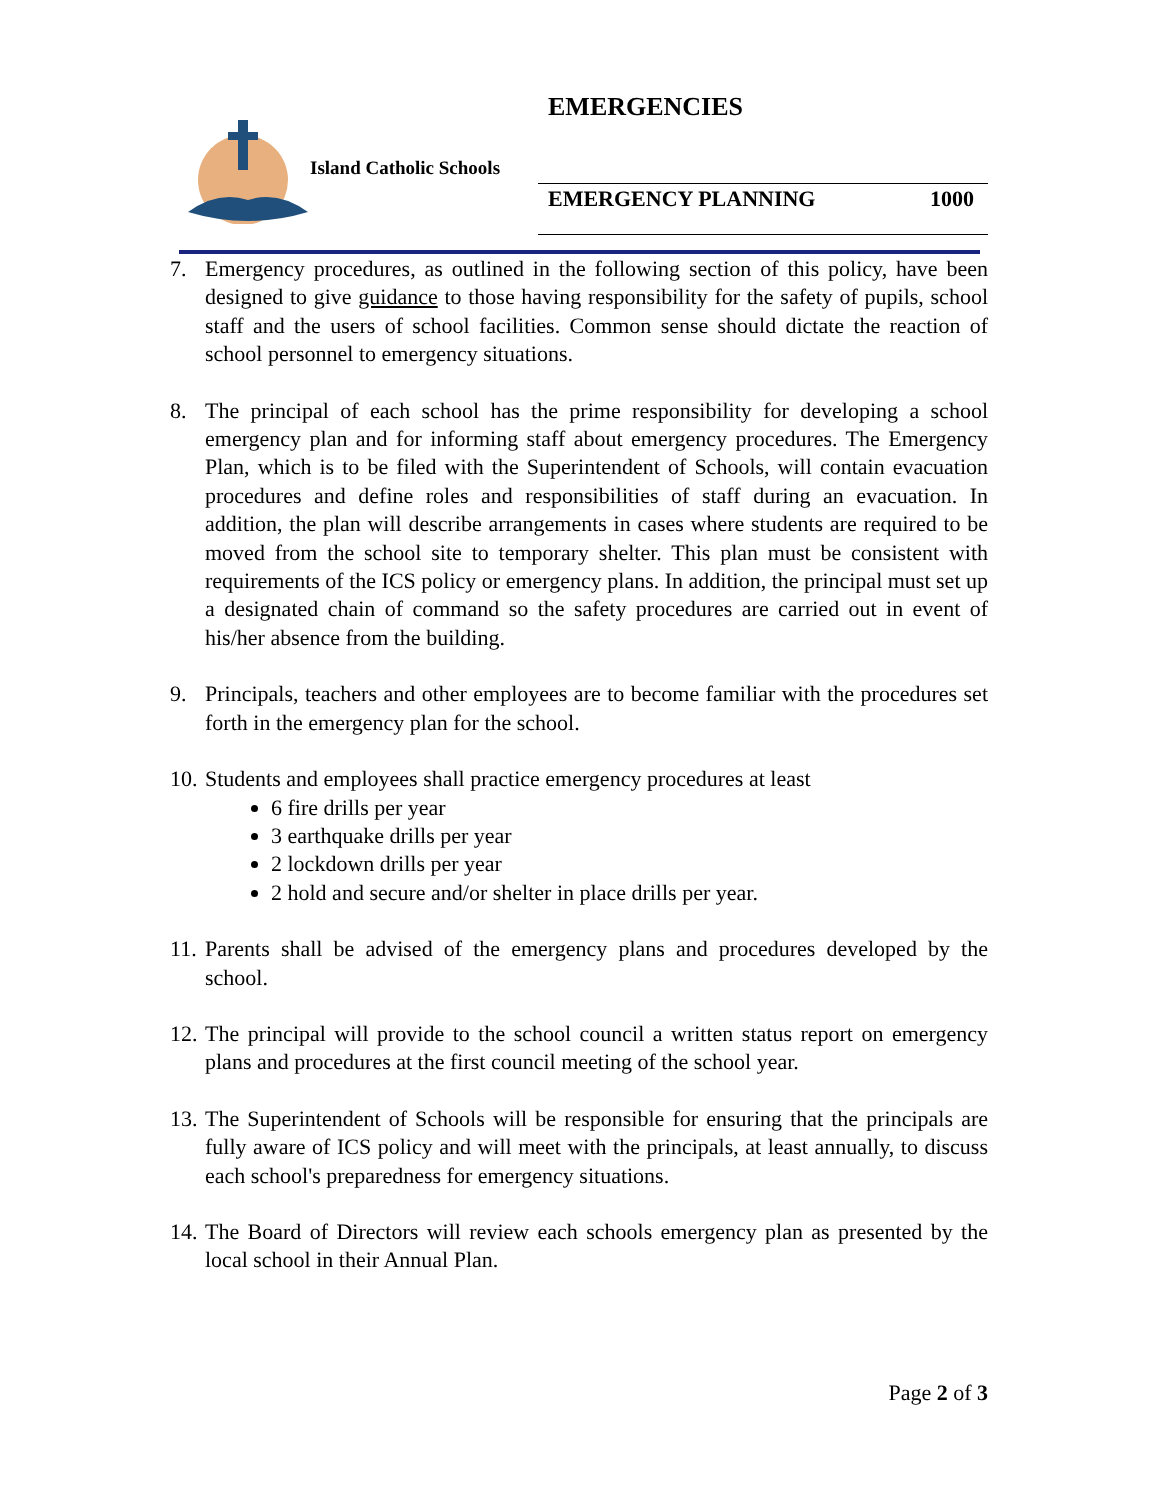EMERGENCIES
Island Catholic Schools
EMERGENCY PLANNING 1000
7. Emergency procedures, as outlined in the following section of this policy, have been designed to give guidance to those having responsibility for the safety of pupils, school staff and the users of school facilities. Common sense should dictate the reaction of school personnel to emergency situations.
8. The principal of each school has the prime responsibility for developing a school emergency plan and for informing staff about emergency procedures. The Emergency Plan, which is to be filed with the Superintendent of Schools, will contain evacuation procedures and define roles and responsibilities of staff during an evacuation. In addition, the plan will describe arrangements in cases where students are required to be moved from the school site to temporary shelter. This plan must be consistent with requirements of the ICS policy or emergency plans. In addition, the principal must set up a designated chain of command so the safety procedures are carried out in event of his/her absence from the building.
9. Principals, teachers and other employees are to become familiar with the procedures set forth in the emergency plan for the school.
10.
Students and employees shall practice emergency procedures at least
6 fire drills per year
3 earthquake drills per year
2 lockdown drills per year
2 hold and secure and/or shelter in place drills per year.
11.
Parents shall be advised of the emergency plans and procedures developed by the school.
12.
The principal will provide to the school council a written status report on emergency plans and procedures at the first council meeting of the school year.
13.
The Superintendent of Schools will be responsible for ensuring that the principals are fully aware of ICS policy and will meet with the principals, at least annually, to discuss each school's preparedness for emergency situations.
14.
The Board of Directors will review each schools emergency plan as presented by the local school in their Annual Plan.
Page 2 of 3